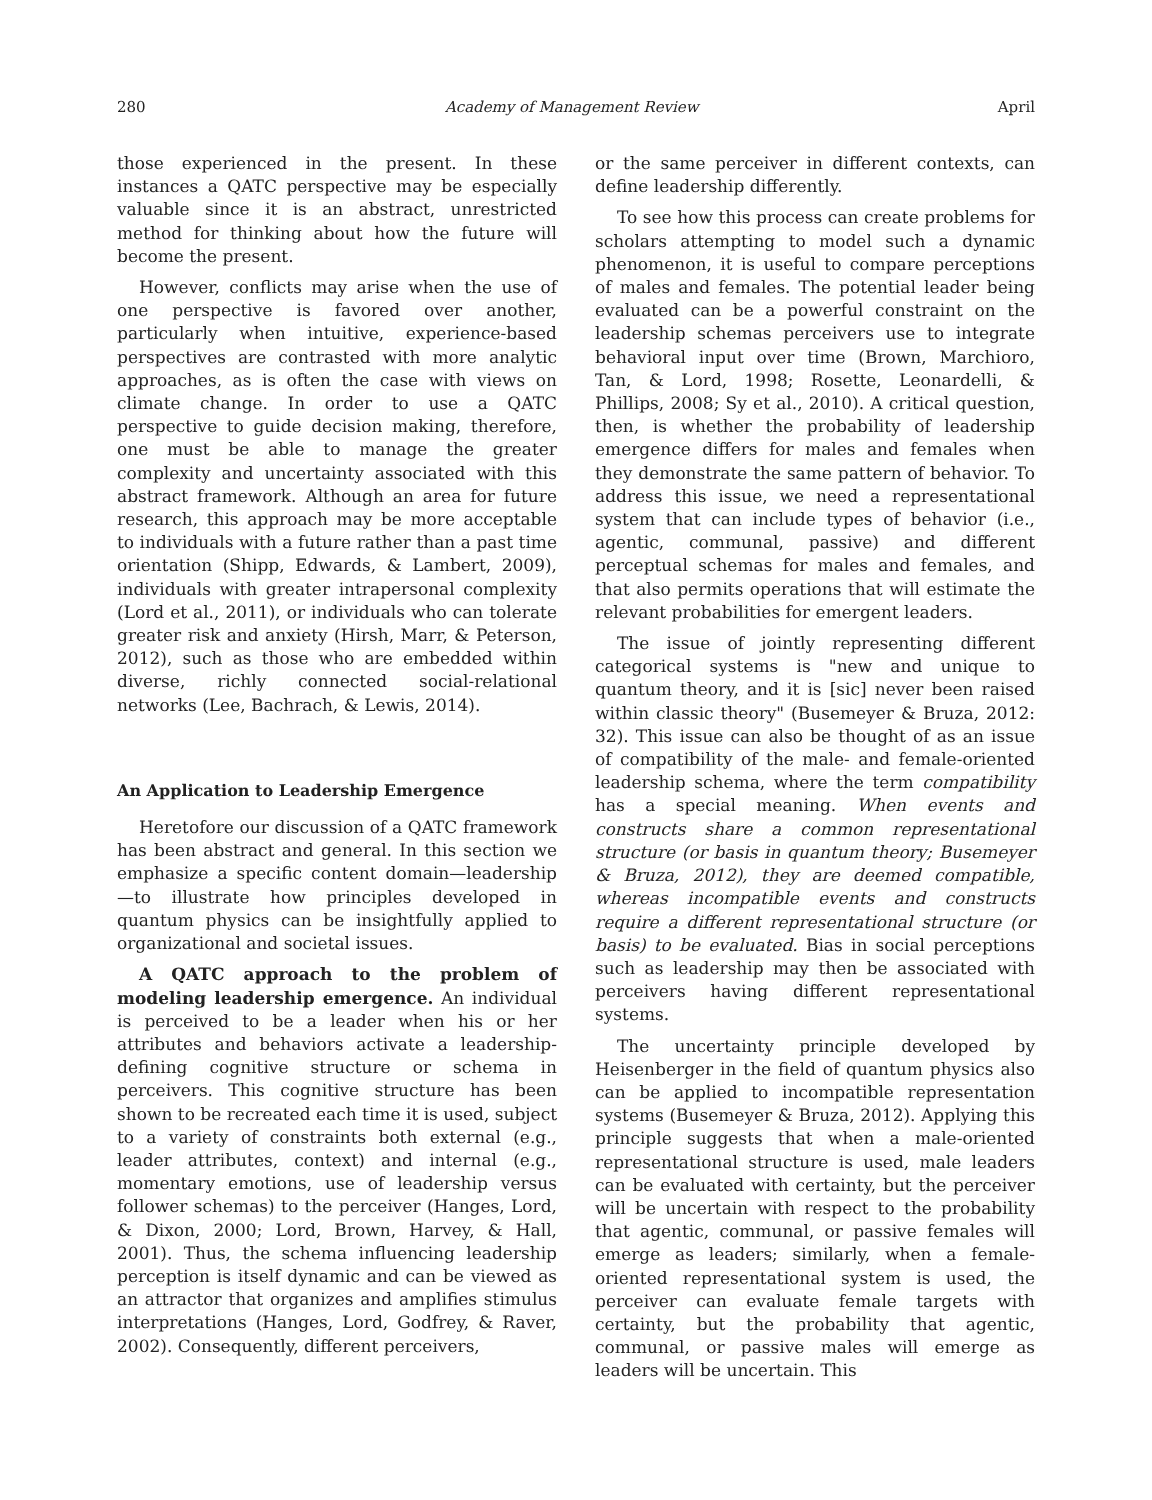280 Academy of Management Review April
those experienced in the present. In these instances a QATC perspective may be especially valuable since it is an abstract, unrestricted method for thinking about how the future will become the present.
However, conflicts may arise when the use of one perspective is favored over another, particularly when intuitive, experience-based perspectives are contrasted with more analytic approaches, as is often the case with views on climate change. In order to use a QATC perspective to guide decision making, therefore, one must be able to manage the greater complexity and uncertainty associated with this abstract framework. Although an area for future research, this approach may be more acceptable to individuals with a future rather than a past time orientation (Shipp, Edwards, & Lambert, 2009), individuals with greater intrapersonal complexity (Lord et al., 2011), or individuals who can tolerate greater risk and anxiety (Hirsh, Marr, & Peterson, 2012), such as those who are embedded within diverse, richly connected social-relational networks (Lee, Bachrach, & Lewis, 2014).
An Application to Leadership Emergence
Heretofore our discussion of a QATC framework has been abstract and general. In this section we emphasize a specific content domain—leadership—to illustrate how principles developed in quantum physics can be insightfully applied to organizational and societal issues.
A QATC approach to the problem of modeling leadership emergence. An individual is perceived to be a leader when his or her attributes and behaviors activate a leadership-defining cognitive structure or schema in perceivers. This cognitive structure has been shown to be recreated each time it is used, subject to a variety of constraints both external (e.g., leader attributes, context) and internal (e.g., momentary emotions, use of leadership versus follower schemas) to the perceiver (Hanges, Lord, & Dixon, 2000; Lord, Brown, Harvey, & Hall, 2001). Thus, the schema influencing leadership perception is itself dynamic and can be viewed as an attractor that organizes and amplifies stimulus interpretations (Hanges, Lord, Godfrey, & Raver, 2002). Consequently, different perceivers,
or the same perceiver in different contexts, can define leadership differently.
To see how this process can create problems for scholars attempting to model such a dynamic phenomenon, it is useful to compare perceptions of males and females. The potential leader being evaluated can be a powerful constraint on the leadership schemas perceivers use to integrate behavioral input over time (Brown, Marchioro, Tan, & Lord, 1998; Rosette, Leonardelli, & Phillips, 2008; Sy et al., 2010). A critical question, then, is whether the probability of leadership emergence differs for males and females when they demonstrate the same pattern of behavior. To address this issue, we need a representational system that can include types of behavior (i.e., agentic, communal, passive) and different perceptual schemas for males and females, and that also permits operations that will estimate the relevant probabilities for emergent leaders.
The issue of jointly representing different categorical systems is "new and unique to quantum theory, and it is [sic] never been raised within classic theory" (Busemeyer & Bruza, 2012: 32). This issue can also be thought of as an issue of compatibility of the male- and female-oriented leadership schema, where the term compatibility has a special meaning. When events and constructs share a common representational structure (or basis in quantum theory; Busemeyer & Bruza, 2012), they are deemed compatible, whereas incompatible events and constructs require a different representational structure (or basis) to be evaluated. Bias in social perceptions such as leadership may then be associated with perceivers having different representational systems.
The uncertainty principle developed by Heisenberger in the field of quantum physics also can be applied to incompatible representation systems (Busemeyer & Bruza, 2012). Applying this principle suggests that when a male-oriented representational structure is used, male leaders can be evaluated with certainty, but the perceiver will be uncertain with respect to the probability that agentic, communal, or passive females will emerge as leaders; similarly, when a female-oriented representational system is used, the perceiver can evaluate female targets with certainty, but the probability that agentic, communal, or passive males will emerge as leaders will be uncertain. This